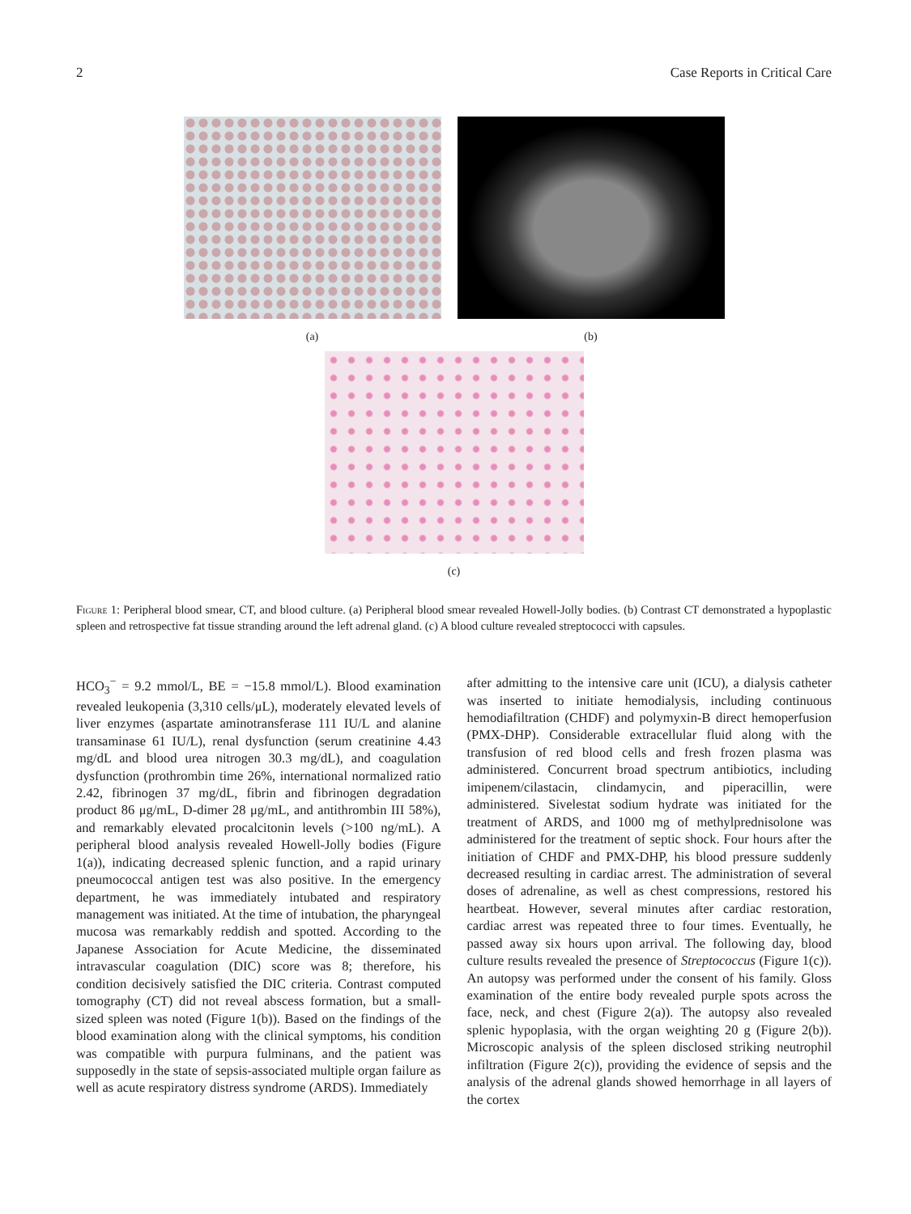2 Case Reports in Critical Care
(a) (b)
(c)
Figure 1: Peripheral blood smear, CT, and blood culture. (a) Peripheral blood smear revealed Howell-Jolly bodies. (b) Contrast CT demonstrated a hypoplastic spleen and retrospective fat tissue stranding around the left adrenal gland. (c) A blood culture revealed streptococci with capsules.
HCO<sub>3</sub><sup>−</sup> = 9.2 mmol/L, BE = −15.8 mmol/L). Blood examination revealed leukopenia (3,310 cells/μL), moderately elevated levels of liver enzymes (aspartate aminotransferase 111 IU/L and alanine transaminase 61 IU/L), renal dysfunction (serum creatinine 4.43 mg/dL and blood urea nitrogen 30.3 mg/dL), and coagulation dysfunction (prothrombin time 26%, international normalized ratio 2.42, fibrinogen 37 mg/dL, fibrin and fibrinogen degradation product 86 μg/mL, D-dimer 28 μg/mL, and antithrombin III 58%), and remarkably elevated procalcitonin levels (>100 ng/mL). A peripheral blood analysis revealed Howell-Jolly bodies (Figure 1(a)), indicating decreased splenic function, and a rapid urinary pneumococcal antigen test was also positive. In the emergency department, he was immediately intubated and respiratory management was initiated. At the time of intubation, the pharyngeal mucosa was remarkably reddish and spotted. According to the Japanese Association for Acute Medicine, the disseminated intravascular coagulation (DIC) score was 8; therefore, his condition decisively satisfied the DIC criteria. Contrast computed tomography (CT) did not reveal abscess formation, but a small-sized spleen was noted (Figure 1(b)). Based on the findings of the blood examination along with the clinical symptoms, his condition was compatible with purpura fulminans, and the patient was supposedly in the state of sepsis-associated multiple organ failure as well as acute respiratory distress syndrome (ARDS). Immediately
after admitting to the intensive care unit (ICU), a dialysis catheter was inserted to initiate hemodialysis, including continuous hemodiafiltration (CHDF) and polymyxin-B direct hemoperfusion (PMX-DHP). Considerable extracellular fluid along with the transfusion of red blood cells and fresh frozen plasma was administered. Concurrent broad spectrum antibiotics, including imipenem/cilastacin, clindamycin, and piperacillin, were administered. Sivelestat sodium hydrate was initiated for the treatment of ARDS, and 1000 mg of methylprednisolone was administered for the treatment of septic shock. Four hours after the initiation of CHDF and PMX-DHP, his blood pressure suddenly decreased resulting in cardiac arrest. The administration of several doses of adrenaline, as well as chest compressions, restored his heartbeat. However, several minutes after cardiac restoration, cardiac arrest was repeated three to four times. Eventually, he passed away six hours upon arrival. The following day, blood culture results revealed the presence of Streptococcus (Figure 1(c)). An autopsy was performed under the consent of his family. Gloss examination of the entire body revealed purple spots across the face, neck, and chest (Figure 2(a)). The autopsy also revealed splenic hypoplasia, with the organ weighting 20 g (Figure 2(b)). Microscopic analysis of the spleen disclosed striking neutrophil infiltration (Figure 2(c)), providing the evidence of sepsis and the analysis of the adrenal glands showed hemorrhage in all layers of the cortex